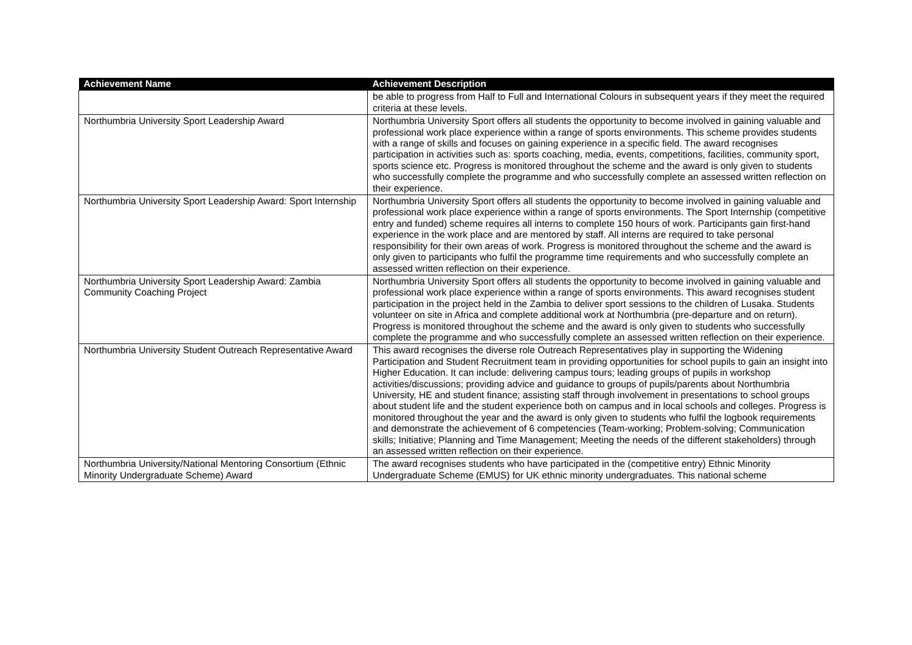| Achievement Name | Achievement Description |
| --- | --- |
| | be able to progress from Half to Full and International Colours in subsequent years if they meet the required criteria at these levels. |
| Northumbria University Sport Leadership Award | Northumbria University Sport offers all students the opportunity to become involved in gaining valuable and professional work place experience within a range of sports environments. This scheme provides students with a range of skills and focuses on gaining experience in a specific field. The award recognises participation in activities such as: sports coaching, media, events, competitions, facilities, community sport, sports science etc. Progress is monitored throughout the scheme and the award is only given to students who successfully complete the programme and who successfully complete an assessed written reflection on their experience. |
| Northumbria University Sport Leadership Award: Sport Internship | Northumbria University Sport offers all students the opportunity to become involved in gaining valuable and professional work place experience within a range of sports environments. The Sport Internship (competitive entry and funded) scheme requires all interns to complete 150 hours of work. Participants gain first-hand experience in the work place and are mentored by staff. All interns are required to take personal responsibility for their own areas of work. Progress is monitored throughout the scheme and the award is only given to participants who fulfil the programme time requirements and who successfully complete an assessed written reflection on their experience. |
| Northumbria University Sport Leadership Award: Zambia Community Coaching Project | Northumbria University Sport offers all students the opportunity to become involved in gaining valuable and professional work place experience within a range of sports environments. This award recognises student participation in the project held in the Zambia to deliver sport sessions to the children of Lusaka. Students volunteer on site in Africa and complete additional work at Northumbria (pre-departure and on return). Progress is monitored throughout the scheme and the award is only given to students who successfully complete the programme and who successfully complete an assessed written reflection on their experience. |
| Northumbria University Student Outreach Representative Award | This award recognises the diverse role Outreach Representatives play in supporting the Widening Participation and Student Recruitment team in providing opportunities for school pupils to gain an insight into Higher Education. It can include: delivering campus tours; leading groups of pupils in workshop activities/discussions; providing advice and guidance to groups of pupils/parents about Northumbria University, HE and student finance; assisting staff through involvement in presentations to school groups about student life and the student experience both on campus and in local schools and colleges. Progress is monitored throughout the year and the award is only given to students who fulfil the logbook requirements and demonstrate the achievement of 6 competencies (Team-working; Problem-solving; Communication skills; Initiative; Planning and Time Management; Meeting the needs of the different stakeholders) through an assessed written reflection on their experience. |
| Northumbria University/National Mentoring Consortium (Ethnic Minority Undergraduate Scheme) Award | The award recognises students who have participated in the (competitive entry) Ethnic Minority Undergraduate Scheme (EMUS) for UK ethnic minority undergraduates. This national scheme |